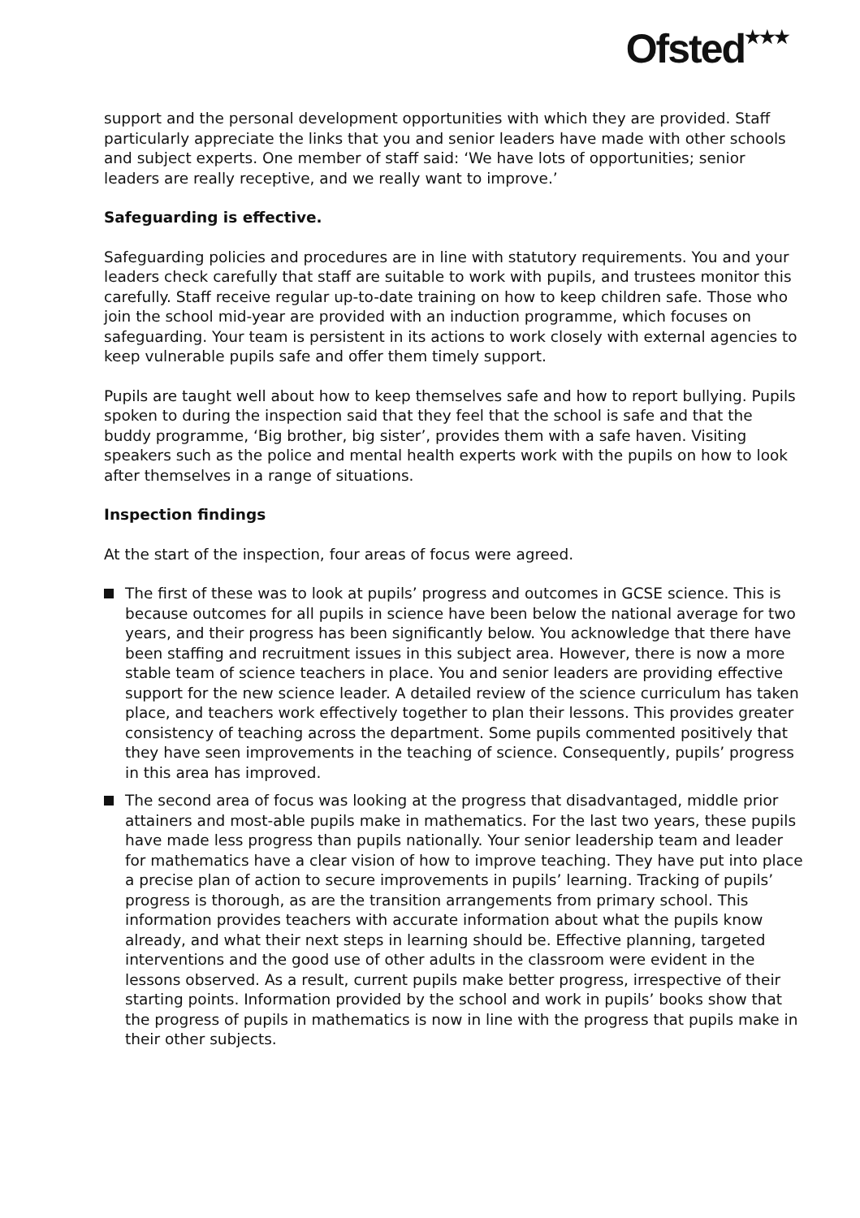Ofsted<sup>★★★</sup>
support and the personal development opportunities with which they are provided. Staff particularly appreciate the links that you and senior leaders have made with other schools and subject experts. One member of staff said: ‘We have lots of opportunities; senior leaders are really receptive, and we really want to improve.’
Safeguarding is effective.
Safeguarding policies and procedures are in line with statutory requirements. You and your leaders check carefully that staff are suitable to work with pupils, and trustees monitor this carefully. Staff receive regular up-to-date training on how to keep children safe. Those who join the school mid-year are provided with an induction programme, which focuses on safeguarding. Your team is persistent in its actions to work closely with external agencies to keep vulnerable pupils safe and offer them timely support.
Pupils are taught well about how to keep themselves safe and how to report bullying. Pupils spoken to during the inspection said that they feel that the school is safe and that the buddy programme, ‘Big brother, big sister’, provides them with a safe haven. Visiting speakers such as the police and mental health experts work with the pupils on how to look after themselves in a range of situations.
Inspection findings
At the start of the inspection, four areas of focus were agreed.
The first of these was to look at pupils’ progress and outcomes in GCSE science. This is because outcomes for all pupils in science have been below the national average for two years, and their progress has been significantly below. You acknowledge that there have been staffing and recruitment issues in this subject area. However, there is now a more stable team of science teachers in place. You and senior leaders are providing effective support for the new science leader. A detailed review of the science curriculum has taken place, and teachers work effectively together to plan their lessons. This provides greater consistency of teaching across the department. Some pupils commented positively that they have seen improvements in the teaching of science. Consequently, pupils’ progress in this area has improved.
The second area of focus was looking at the progress that disadvantaged, middle prior attainers and most-able pupils make in mathematics. For the last two years, these pupils have made less progress than pupils nationally. Your senior leadership team and leader for mathematics have a clear vision of how to improve teaching. They have put into place a precise plan of action to secure improvements in pupils’ learning. Tracking of pupils’ progress is thorough, as are the transition arrangements from primary school. This information provides teachers with accurate information about what the pupils know already, and what their next steps in learning should be. Effective planning, targeted interventions and the good use of other adults in the classroom were evident in the lessons observed. As a result, current pupils make better progress, irrespective of their starting points. Information provided by the school and work in pupils’ books show that the progress of pupils in mathematics is now in line with the progress that pupils make in their other subjects.